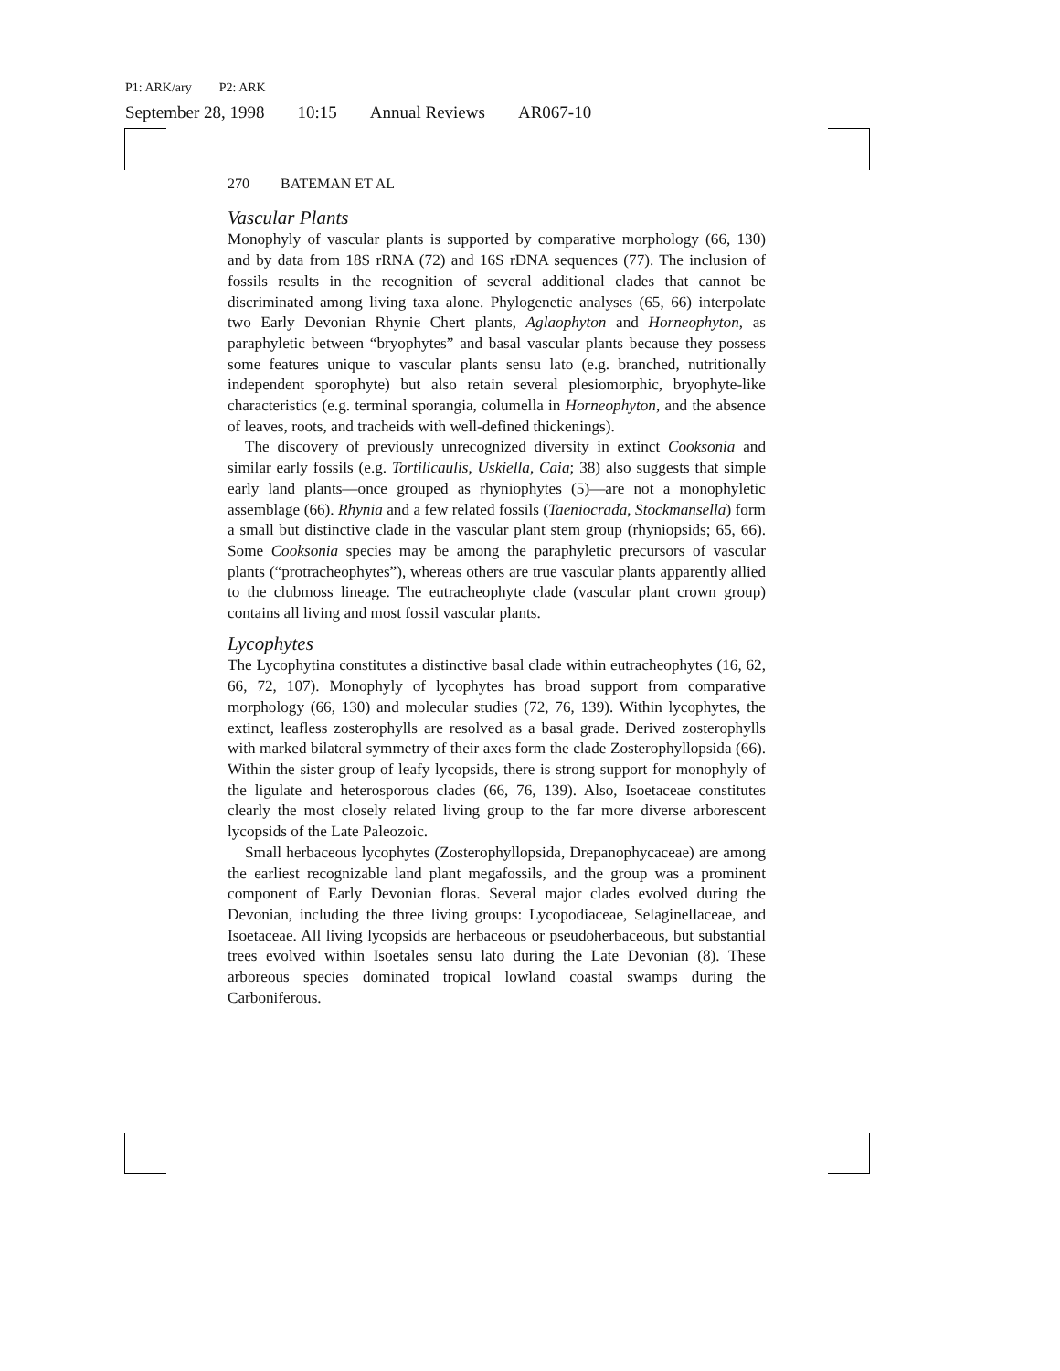P1: ARK/ary P2: ARK
September 28, 1998 10:15 Annual Reviews AR067-10
270 BATEMAN ET AL
Vascular Plants
Monophyly of vascular plants is supported by comparative morphology (66, 130) and by data from 18S rRNA (72) and 16S rDNA sequences (77). The inclusion of fossils results in the recognition of several additional clades that cannot be discriminated among living taxa alone. Phylogenetic analyses (65, 66) interpolate two Early Devonian Rhynie Chert plants, Aglaophyton and Horneophyton, as paraphyletic between “bryophytes” and basal vascular plants because they possess some features unique to vascular plants sensu lato (e.g. branched, nutritionally independent sporophyte) but also retain several plesiomorphic, bryophyte-like characteristics (e.g. terminal sporangia, columella in Horneophyton, and the absence of leaves, roots, and tracheids with well-defined thickenings).
The discovery of previously unrecognized diversity in extinct Cooksonia and similar early fossils (e.g. Tortilicaulis, Uskiella, Caia; 38) also suggests that simple early land plants—once grouped as rhyniophytes (5)—are not a monophyletic assemblage (66). Rhynia and a few related fossils (Taeniocrada, Stockmansella) form a small but distinctive clade in the vascular plant stem group (rhyniopsids; 65, 66). Some Cooksonia species may be among the paraphyletic precursors of vascular plants (“protracheophytes”), whereas others are true vascular plants apparently allied to the clubmoss lineage. The eutracheophyte clade (vascular plant crown group) contains all living and most fossil vascular plants.
Lycophytes
The Lycophytina constitutes a distinctive basal clade within eutracheophytes (16, 62, 66, 72, 107). Monophyly of lycophytes has broad support from comparative morphology (66, 130) and molecular studies (72, 76, 139). Within lycophytes, the extinct, leafless zosterophylls are resolved as a basal grade. Derived zosterophylls with marked bilateral symmetry of their axes form the clade Zosterophyllopsida (66). Within the sister group of leafy lycopsids, there is strong support for monophyly of the ligulate and heterosporous clades (66, 76, 139). Also, Isoetaceae constitutes clearly the most closely related living group to the far more diverse arborescent lycopsids of the Late Paleozoic.
Small herbaceous lycophytes (Zosterophyllopsida, Drepanophycaceae) are among the earliest recognizable land plant megafossils, and the group was a prominent component of Early Devonian floras. Several major clades evolved during the Devonian, including the three living groups: Lycopodiaceae, Selaginellaceae, and Isoetaceae. All living lycopsids are herbaceous or pseudoherbaceous, but substantial trees evolved within Isoetales sensu lato during the Late Devonian (8). These arboreous species dominated tropical lowland coastal swamps during the Carboniferous.